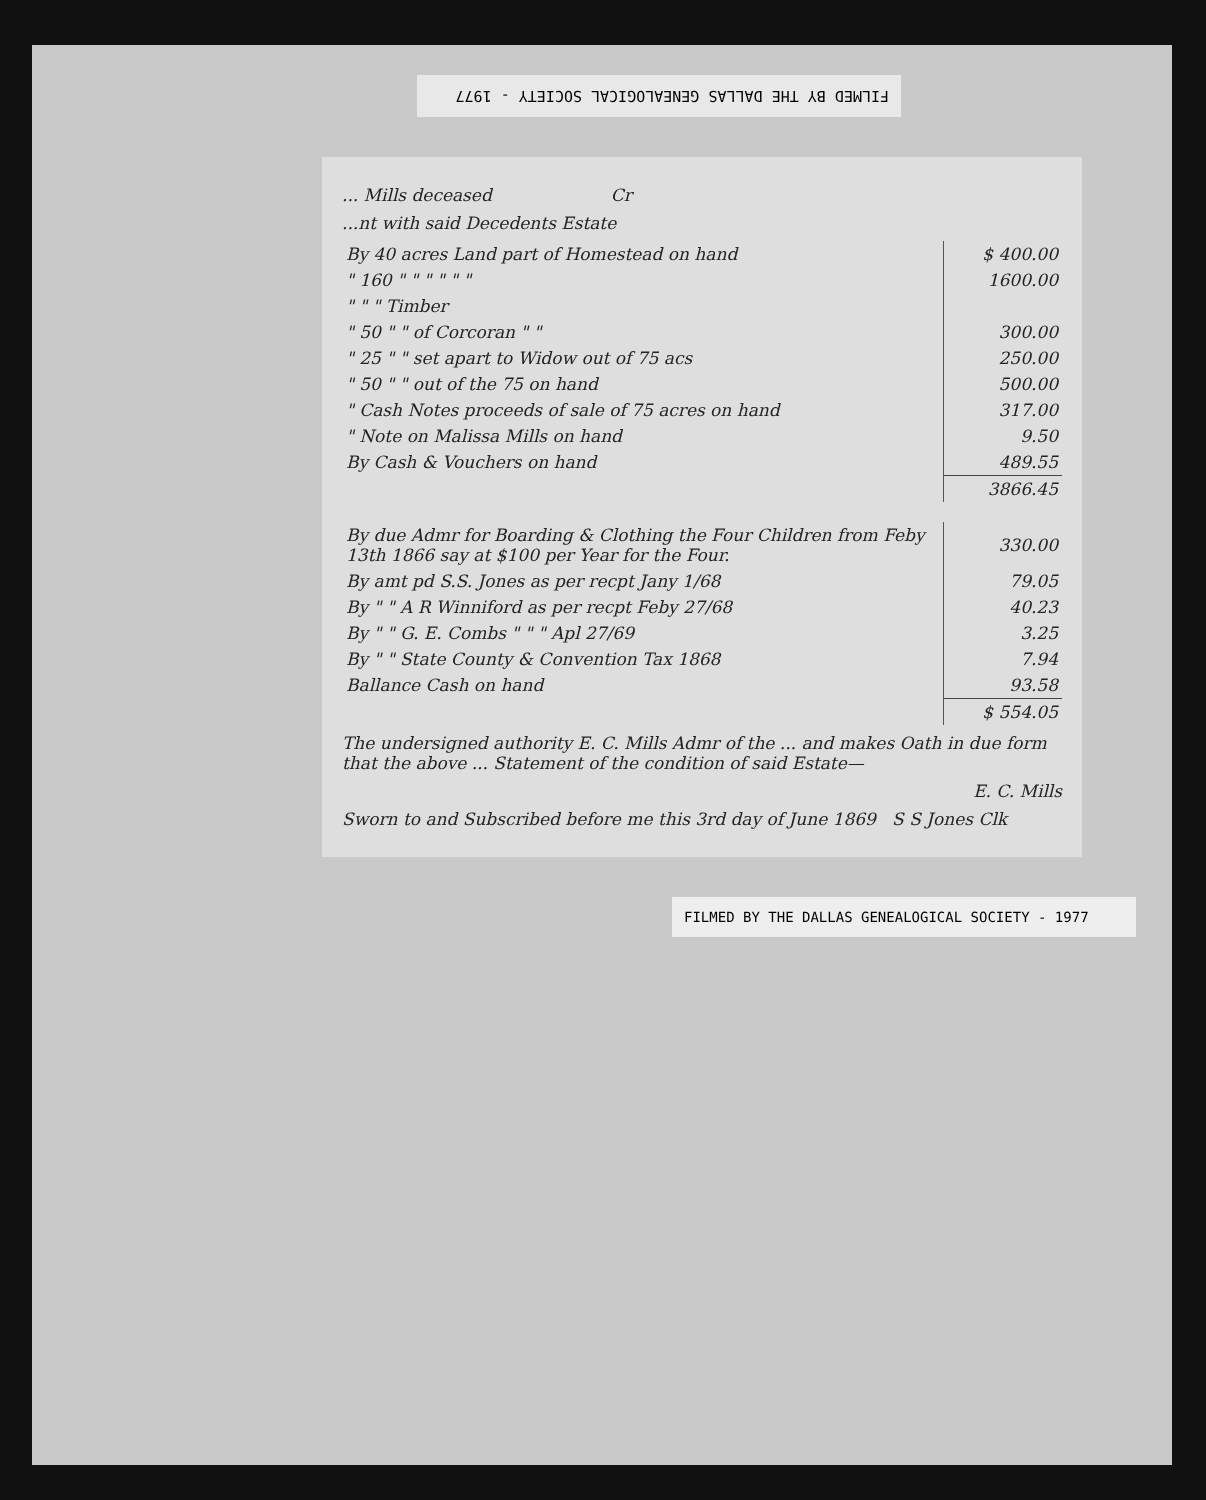FILMED BY THE DALLAS GENEALOGICAL SOCIETY - 1977
... Mills deceased Cr
...nt with said Decedents Estate
| By 40 acres Land part of Homestead on hand | $ 400.00 |
| " 160 " " " " " " | 1600.00 |
| " " " Timber | |
| " 50 " " of Corcoran " " | 300.00 |
| " 25 " " set apart to Widow out of 75 acs | 250.00 |
| " 50 " " out of the 75 on hand | 500.00 |
| " Cash Notes proceeds of sale of 75 acres on hand | 317.00 |
| " Note on Malissa Mills on hand | 9.50 |
| By Cash & Vouchers on hand | 489.55 |
| | 3866.45 |
| By due Admr for Boarding & Clothing the Four Children from Feby 13th 1866 say at $100 per Year for the Four. | 330.00 |
| By amt pd S.S. Jones as per recpt Jany 1/68 | 79.05 |
| By " " A R Winniford as per recpt Feby 27/68 | 40.23 |
| By " " G. E. Combs " " " Apl 27/69 | 3.25 |
| By " " State County & Convention Tax 1868 | 7.94 |
| Ballance Cash on hand | 93.58 |
| | $ 554.05 |
The undersigned authority E. C. Mills Admr of the ... and makes Oath in due form that the above ... Statement of the condition of said Estate—
E. C. Mills
Sworn to and Subscribed before me this 3rd day of June 1869 S S Jones Clk
FILMED BY THE DALLAS GENEALOGICAL SOCIETY - 1977